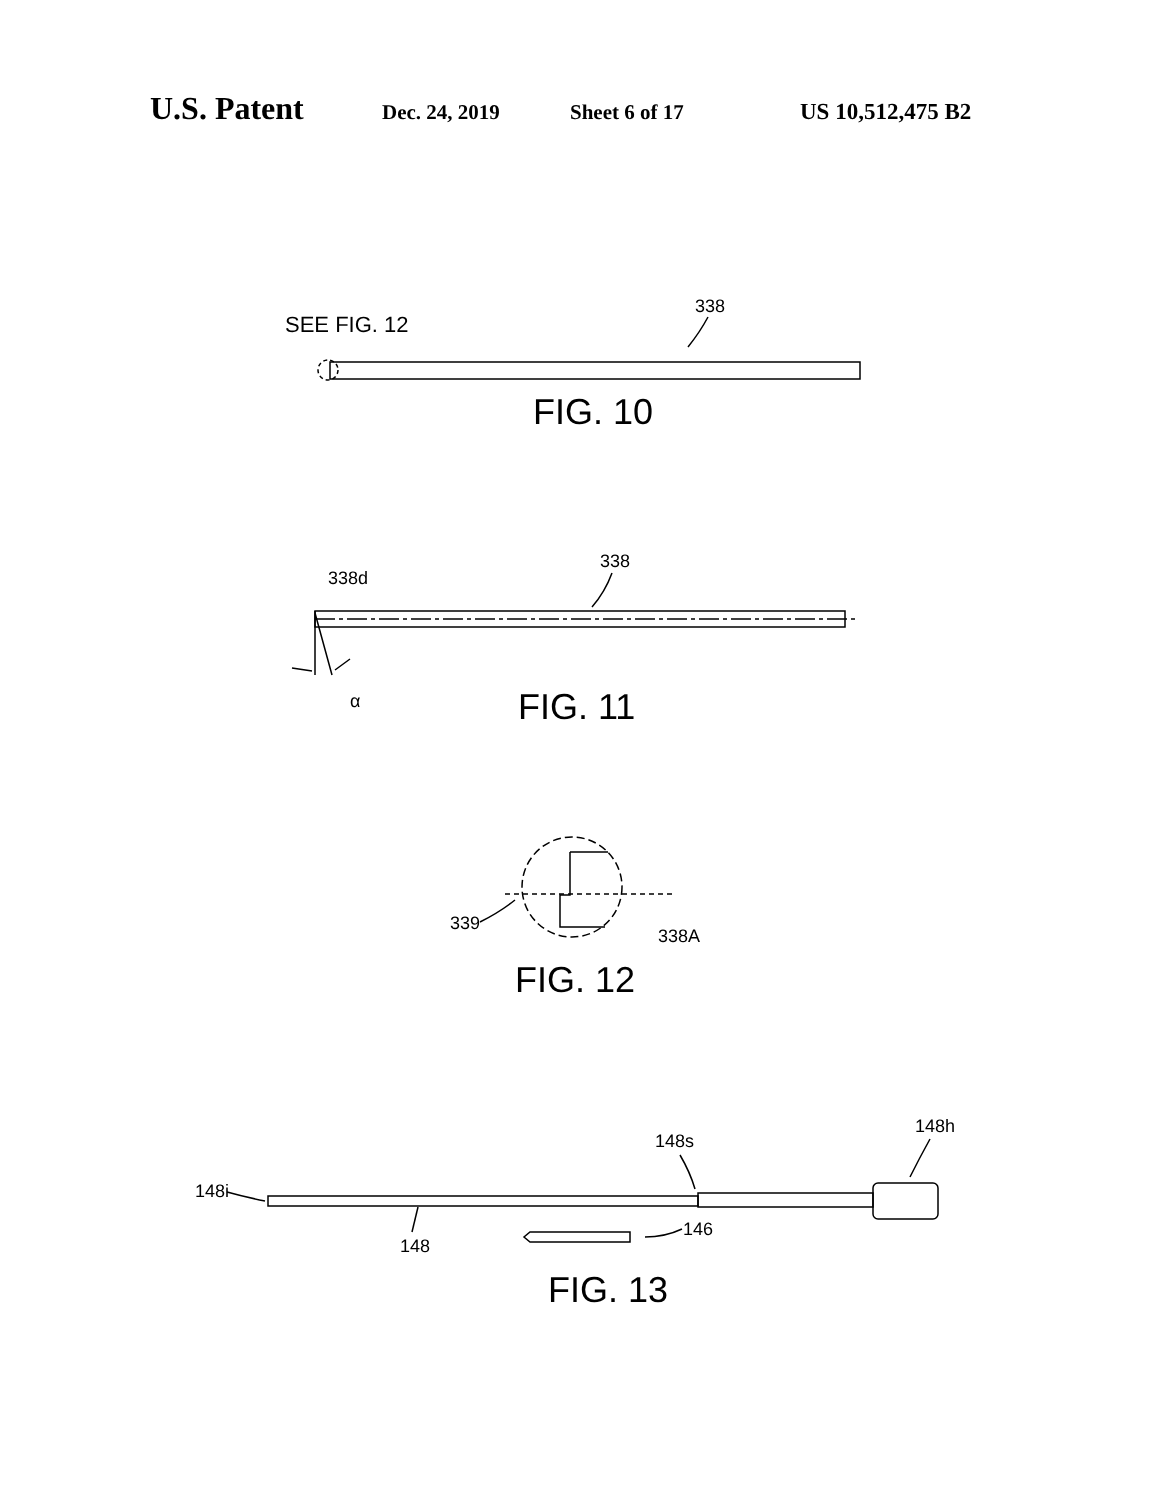U.S. Patent Dec. 24, 2019 Sheet 6 of 17 US 10,512,475 B2
SEE FIG. 12
338
FIG. 10
338d
338
α
FIG. 11
339
338A
FIG. 12
148i
148s
148h
148
146
FIG. 13